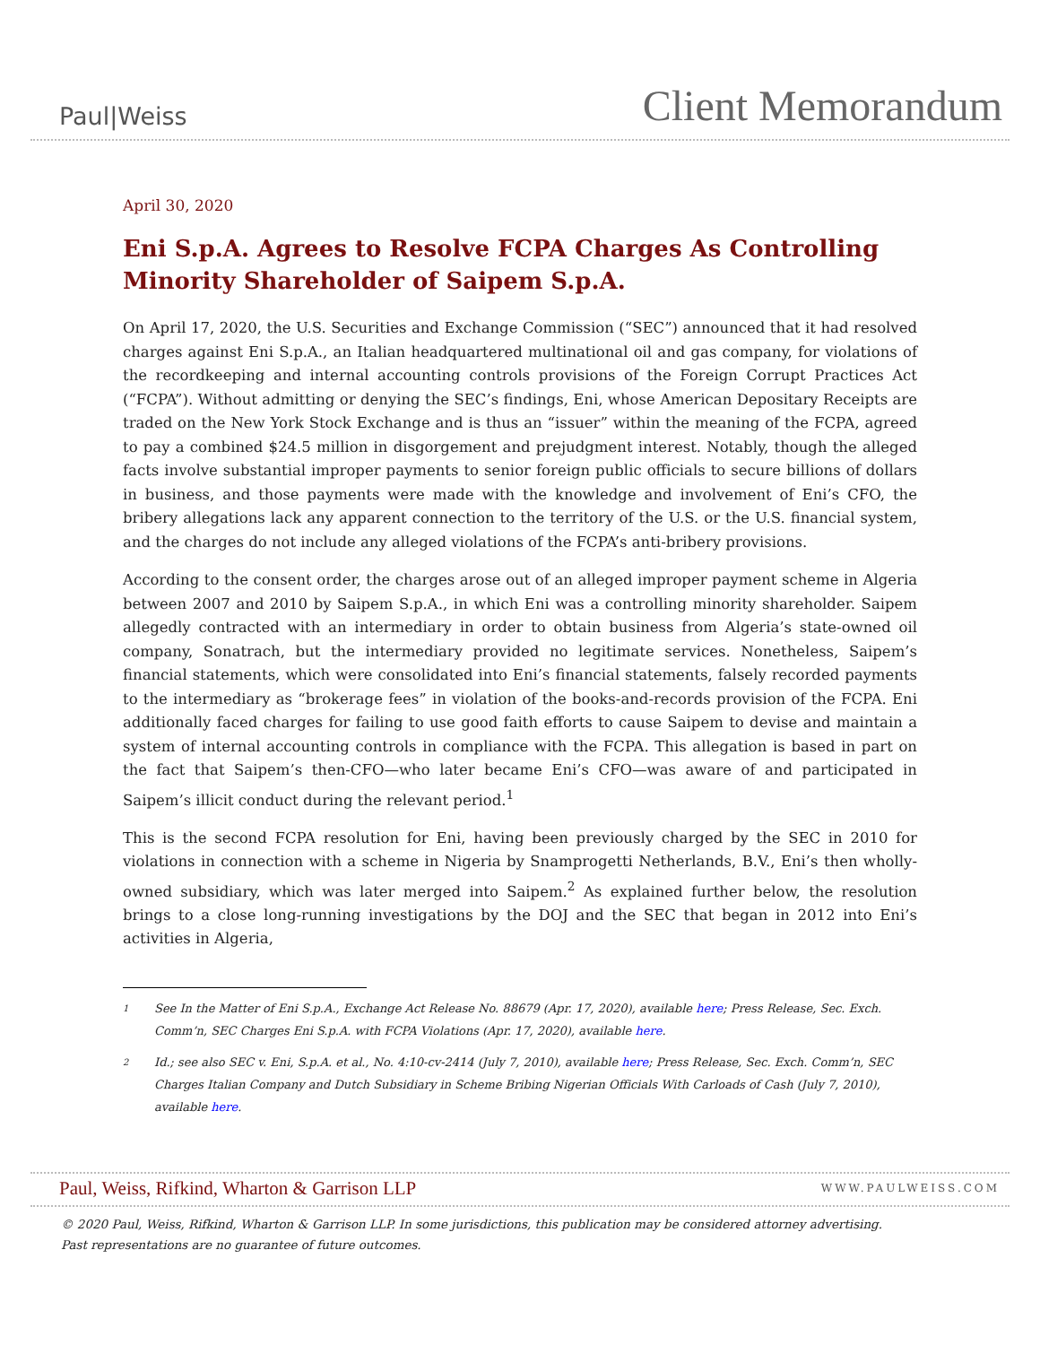Paul|Weiss
Client Memorandum
April 30, 2020
Eni S.p.A. Agrees to Resolve FCPA Charges As Controlling Minority Shareholder of Saipem S.p.A.
On April 17, 2020, the U.S. Securities and Exchange Commission (“SEC”) announced that it had resolved charges against Eni S.p.A., an Italian headquartered multinational oil and gas company, for violations of the recordkeeping and internal accounting controls provisions of the Foreign Corrupt Practices Act (“FCPA”). Without admitting or denying the SEC’s findings, Eni, whose American Depositary Receipts are traded on the New York Stock Exchange and is thus an “issuer” within the meaning of the FCPA, agreed to pay a combined $24.5 million in disgorgement and prejudgment interest. Notably, though the alleged facts involve substantial improper payments to senior foreign public officials to secure billions of dollars in business, and those payments were made with the knowledge and involvement of Eni’s CFO, the bribery allegations lack any apparent connection to the territory of the U.S. or the U.S. financial system, and the charges do not include any alleged violations of the FCPA’s anti-bribery provisions.
According to the consent order, the charges arose out of an alleged improper payment scheme in Algeria between 2007 and 2010 by Saipem S.p.A., in which Eni was a controlling minority shareholder. Saipem allegedly contracted with an intermediary in order to obtain business from Algeria’s state-owned oil company, Sonatrach, but the intermediary provided no legitimate services. Nonetheless, Saipem’s financial statements, which were consolidated into Eni’s financial statements, falsely recorded payments to the intermediary as “brokerage fees” in violation of the books-and-records provision of the FCPA. Eni additionally faced charges for failing to use good faith efforts to cause Saipem to devise and maintain a system of internal accounting controls in compliance with the FCPA. This allegation is based in part on the fact that Saipem’s then-CFO—who later became Eni’s CFO—was aware of and participated in Saipem’s illicit conduct during the relevant period.<sup>1</sup>
This is the second FCPA resolution for Eni, having been previously charged by the SEC in 2010 for violations in connection with a scheme in Nigeria by Snamprogetti Netherlands, B.V., Eni’s then wholly-owned subsidiary, which was later merged into Saipem.<sup>2</sup> As explained further below, the resolution brings to a close long-running investigations by the DOJ and the SEC that began in 2012 into Eni’s activities in Algeria,
1 See In the Matter of Eni S.p.A., Exchange Act Release No. 88679 (Apr. 17, 2020), available here; Press Release, Sec. Exch. Comm’n, SEC Charges Eni S.p.A. with FCPA Violations (Apr. 17, 2020), available here.
2 Id.; see also SEC v. Eni, S.p.A. et al., No. 4:10-cv-2414 (July 7, 2010), available here; Press Release, Sec. Exch. Comm’n, SEC Charges Italian Company and Dutch Subsidiary in Scheme Bribing Nigerian Officials With Carloads of Cash (July 7, 2010), available here.
Paul, Weiss, Rifkind, Wharton & Garrison LLP
WWW.PAULWEISS.COM
© 2020 Paul, Weiss, Rifkind, Wharton & Garrison LLP. In some jurisdictions, this publication may be considered attorney advertising.
Past representations are no guarantee of future outcomes.